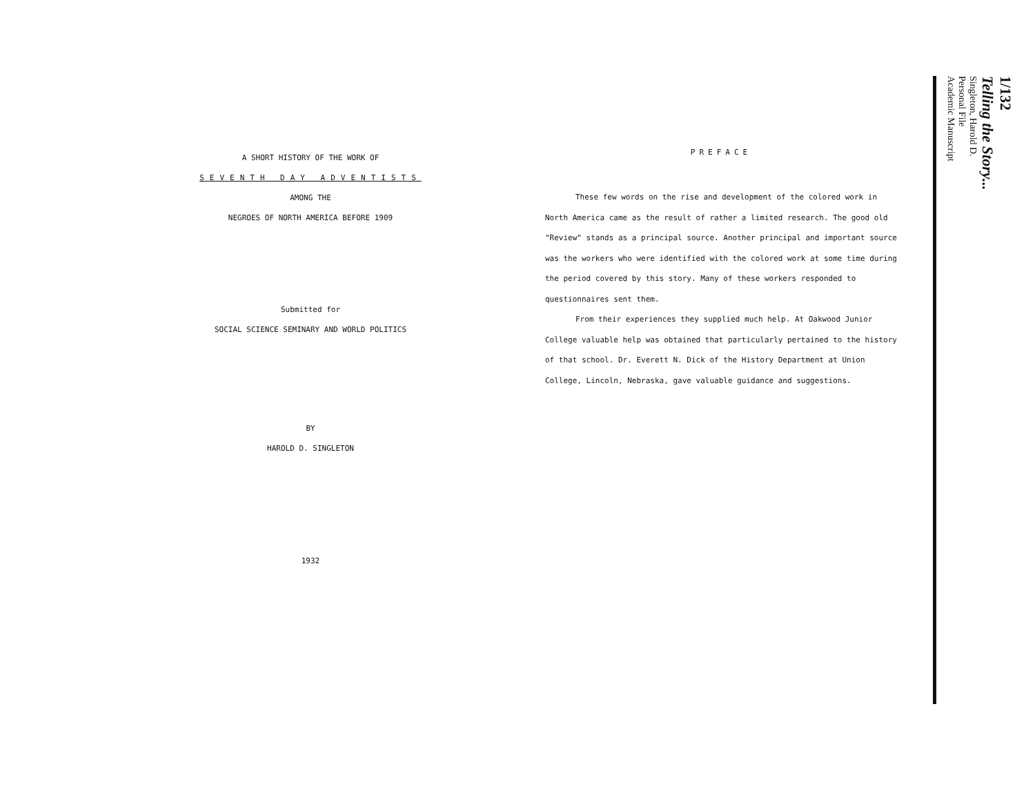A SHORT HISTORY OF THE WORK OF
SEVENTH DAY ADVENTISTS
AMONG THE
NEGROES OF NORTH AMERICA BEFORE 1909
Submitted for
SOCIAL SCIENCE SEMINARY AND WORLD POLITICS
BY
HAROLD D. SINGLETON
1932
PREFACE
These few words on the rise and development of the colored work in North America came as the result of rather a limited research. The good old "Review" stands as a principal source. Another principal and important source was the workers who were identified with the colored work at some time during the period covered by this story. Many of these workers responded to questionnaires sent them.
From their experiences they supplied much help. At Oakwood Junior College valuable help was obtained that particularly pertained to the history of that school. Dr. Everett N. Dick of the History Department at Union College, Lincoln, Nebraska, gave valuable guidance and suggestions.
1/132
Telling the Story...
Singleton, Harold D.
Personal File
Academic Manuscript